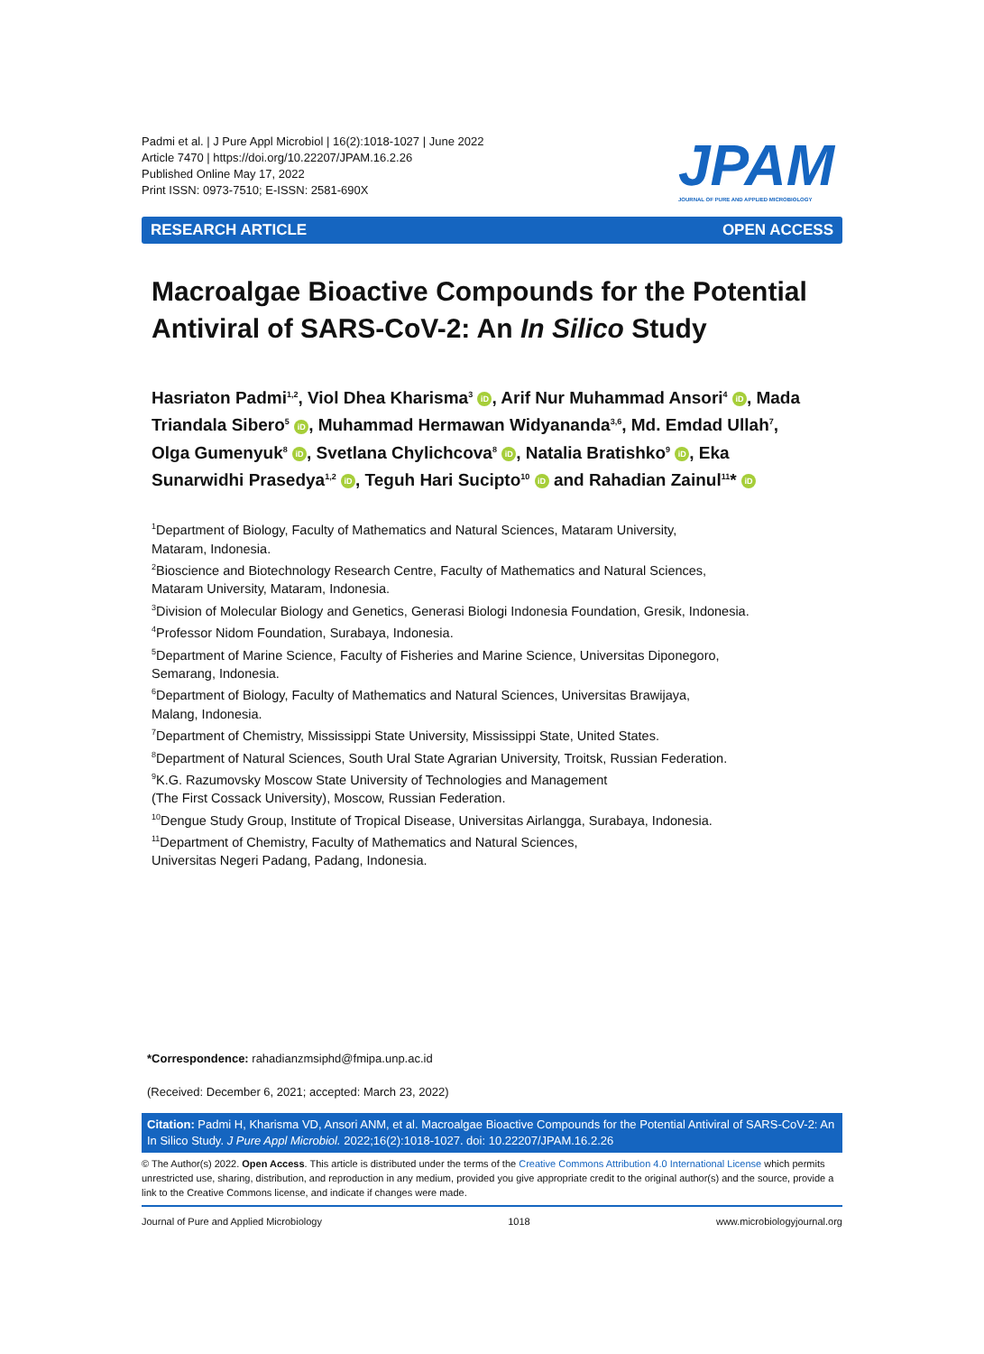Padmi et al. | J Pure Appl Microbiol | 16(2):1018-1027 | June 2022
Article 7470 | https://doi.org/10.22207/JPAM.16.2.26
Published Online May 17, 2022
Print ISSN: 0973-7510; E-ISSN: 2581-690X
JPAM
JOURNAL OF PURE AND APPLIED MICROBIOLOGY
RESEARCH ARTICLE OPEN ACCESS
Macroalgae Bioactive Compounds for the Potential Antiviral of SARS-CoV-2: An In Silico Study
Hasriaton Padmi<sup>1,2</sup>, Viol Dhea Kharisma<sup>3</sup> iD, Arif Nur Muhammad Ansori<sup>4</sup> iD, Mada Triandala Sibero<sup>5</sup> iD, Muhammad Hermawan Widyananda<sup>3,6</sup>, Md. Emdad Ullah<sup>7</sup>, Olga Gumenyuk<sup>8</sup> iD, Svetlana Chylichcova<sup>8</sup> iD, Natalia Bratishko<sup>9</sup> iD, Eka Sunarwidhi Prasedya<sup>1,2</sup> iD, Teguh Hari Sucipto<sup>10</sup> iD and Rahadian Zainul<sup>11</sup>* iD
<sup>1</sup> Department of Biology, Faculty of Mathematics and Natural Sciences, Mataram University,
Mataram, Indonesia.
<sup>2</sup> Bioscience and Biotechnology Research Centre, Faculty of Mathematics and Natural Sciences,
Mataram University, Mataram, Indonesia.
<sup>3</sup> Division of Molecular Biology and Genetics, Generasi Biologi Indonesia Foundation, Gresik, Indonesia.
<sup>4</sup> Professor Nidom Foundation, Surabaya, Indonesia.
<sup>5</sup> Department of Marine Science, Faculty of Fisheries and Marine Science, Universitas Diponegoro,
Semarang, Indonesia.
<sup>6</sup> Department of Biology, Faculty of Mathematics and Natural Sciences, Universitas Brawijaya,
Malang, Indonesia.
<sup>7</sup> Department of Chemistry, Mississippi State University, Mississippi State, United States.
<sup>8</sup> Department of Natural Sciences, South Ural State Agrarian University, Troitsk, Russian Federation.
<sup>9</sup> K.G. Razumovsky Moscow State University of Technologies and Management
(The First Cossack University), Moscow, Russian Federation.
<sup>10</sup> Dengue Study Group, Institute of Tropical Disease, Universitas Airlangga, Surabaya, Indonesia.
<sup>11</sup> Department of Chemistry, Faculty of Mathematics and Natural Sciences,
Universitas Negeri Padang, Padang, Indonesia.
*Correspondence: rahadianzmsiphd@fmipa.unp.ac.id
(Received: December 6, 2021; accepted: March 23, 2022)
Citation: Padmi H, Kharisma VD, Ansori ANM, et al. Macroalgae Bioactive Compounds for the Potential Antiviral of SARS-CoV-2: An In Silico Study. J Pure Appl Microbiol. 2022;16(2):1018-1027. doi: 10.22207/JPAM.16.2.26
© The Author(s) 2022. Open Access. This article is distributed under the terms of the Creative Commons Attribution 4.0 International License which permits unrestricted use, sharing, distribution, and reproduction in any medium, provided you give appropriate credit to the original author(s) and the source, provide a link to the Creative Commons license, and indicate if changes were made.
Journal of Pure and Applied Microbiology 1018 www.microbiologyjournal.org